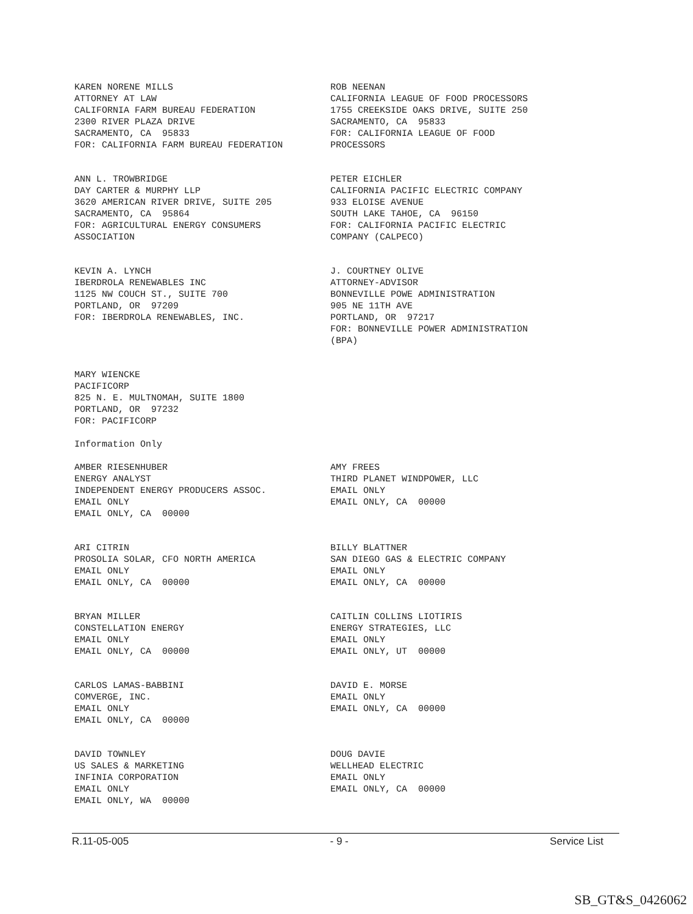KAREN NORENE MILLS ATTORNEY AT LAW CALIFORNIA FARM BUREAU FEDERATION 2300 RIVER PLAZA DRIVE SACRAMENTO, CA 95833 FOR: CALIFORNIA FARM BUREAU FEDERATION
ROB NEENAN CALIFORNIA LEAGUE OF FOOD PROCESSORS 1755 CREEKSIDE OAKS DRIVE, SUITE 250 SACRAMENTO, CA 95833 FOR: CALIFORNIA LEAGUE OF FOOD PROCESSORS
ANN L. TROWBRIDGE DAY CARTER & MURPHY LLP 3620 AMERICAN RIVER DRIVE, SUITE 205 SACRAMENTO, CA 95864 FOR: AGRICULTURAL ENERGY CONSUMERS ASSOCIATION
PETER EICHLER CALIFORNIA PACIFIC ELECTRIC COMPANY 933 ELOISE AVENUE SOUTH LAKE TAHOE, CA 96150 FOR: CALIFORNIA PACIFIC ELECTRIC COMPANY (CALPECO)
KEVIN A. LYNCH IBERDROLA RENEWABLES INC 1125 NW COUCH ST., SUITE 700 PORTLAND, OR 97209 FOR: IBERDROLA RENEWABLES, INC.
J. COURTNEY OLIVE ATTORNEY-ADVISOR BONNEVILLE POWE ADMINISTRATION 905 NE 11TH AVE PORTLAND, OR 97217 FOR: BONNEVILLE POWER ADMINISTRATION (BPA)
MARY WIENCKE PACIFICORP 825 N. E. MULTNOMAH, SUITE 1800 PORTLAND, OR 97232 FOR: PACIFICORP
Information Only
AMBER RIESENHUBER ENERGY ANALYST INDEPENDENT ENERGY PRODUCERS ASSOC. EMAIL ONLY EMAIL ONLY, CA 00000
AMY FREES THIRD PLANET WINDPOWER, LLC EMAIL ONLY EMAIL ONLY, CA 00000
ARI CITRIN PROSOLIA SOLAR, CFO NORTH AMERICA EMAIL ONLY EMAIL ONLY, CA 00000
BILLY BLATTNER SAN DIEGO GAS & ELECTRIC COMPANY EMAIL ONLY EMAIL ONLY, CA 00000
BRYAN MILLER CONSTELLATION ENERGY EMAIL ONLY EMAIL ONLY, CA 00000
CAITLIN COLLINS LIOTIRIS ENERGY STRATEGIES, LLC EMAIL ONLY EMAIL ONLY, UT 00000
CARLOS LAMAS-BABBINI COMVERGE, INC. EMAIL ONLY EMAIL ONLY, CA 00000
DAVID E. MORSE EMAIL ONLY EMAIL ONLY, CA 00000
DAVID TOWNLEY US SALES & MARKETING INFINIA CORPORATION EMAIL ONLY EMAIL ONLY, WA 00000
DOUG DAVIE WELLHEAD ELECTRIC EMAIL ONLY EMAIL ONLY, CA 00000
R.11-05-005 - 9 - Service List
SB_GT&S_0426062